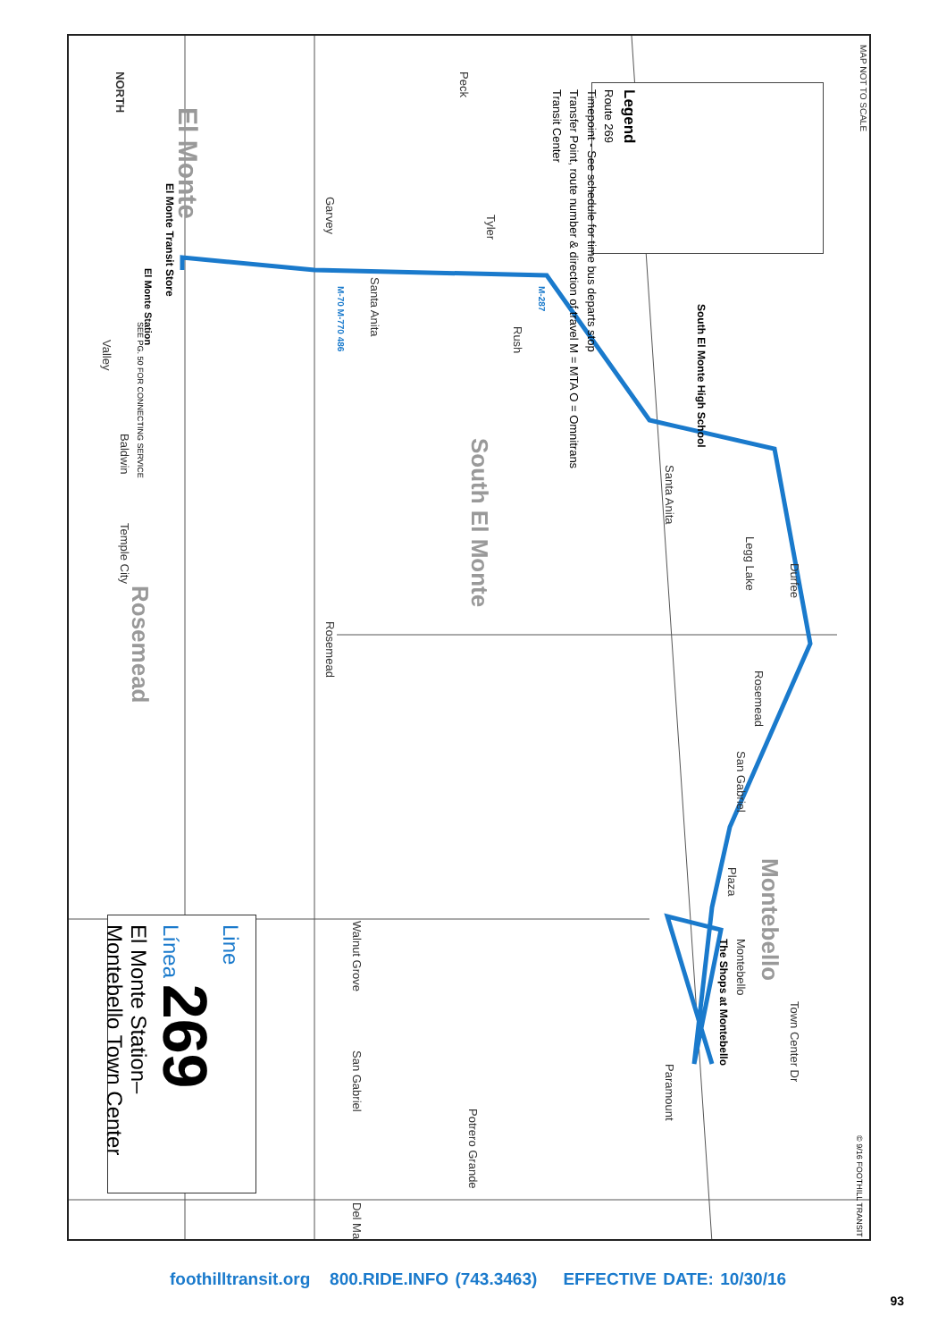NORTH
MAP NOT TO SCALE
El Monte
El Monte Transit Store
El Monte Station
SEE PG. 50 FOR CONNECTING SERVICE
Valley
Peck
Garvey
Santa Anita
M-70 M-770 486
Tyler
M-287
Rush
Baldwin
Temple City
Rosemead
South El Monte
South El Monte High School
Santa Anita
Legg Lake
Durfee
Rosemead
Rosemead
San Gabriel
Plaza
Walnut Grove
The Shops at Montebello Montebello
Montebello
Town Center Dr
San Gabriel
Potrero Grande
Paramount
Del Mar
© 9/16 FOOTHILL TRANSIT
Legend
Route 269
Timepoint - See schedule for time bus departs stop
Transfer Point, route number & direction of travel M = MTA O = Omnitrans
Transit Center
Line
Línea 269
El Monte Station–
Montebello Town Center
foothilltransit.org 800.RIDE.INFO (743.3463) EFFECTIVE DATE: 10/30/16
93